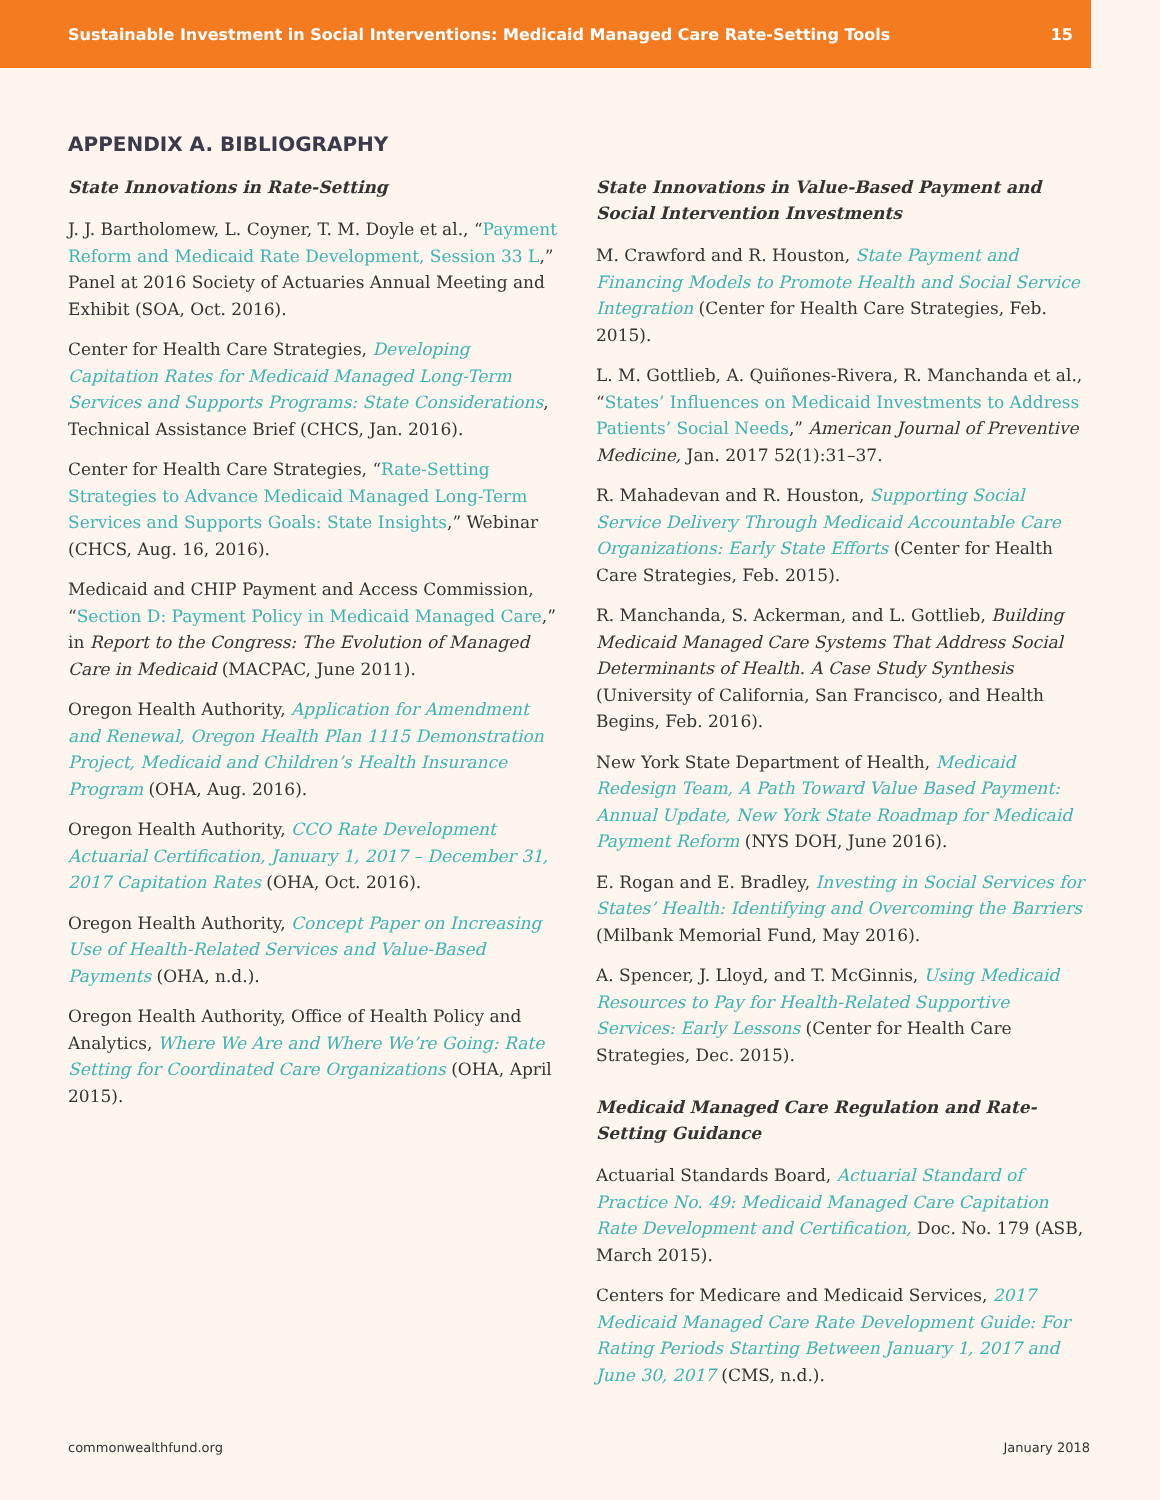Sustainable Investment in Social Interventions: Medicaid Managed Care Rate-Setting Tools 15
APPENDIX A. BIBLIOGRAPHY
State Innovations in Rate-Setting
J. J. Bartholomew, L. Coyner, T. M. Doyle et al., “Payment Reform and Medicaid Rate Development, Session 33 L,” Panel at 2016 Society of Actuaries Annual Meeting and Exhibit (SOA, Oct. 2016).
Center for Health Care Strategies, Developing Capitation Rates for Medicaid Managed Long-Term Services and Supports Programs: State Considerations, Technical Assistance Brief (CHCS, Jan. 2016).
Center for Health Care Strategies, “Rate-Setting Strategies to Advance Medicaid Managed Long-Term Services and Supports Goals: State Insights,” Webinar (CHCS, Aug. 16, 2016).
Medicaid and CHIP Payment and Access Commission, “Section D: Payment Policy in Medicaid Managed Care,” in Report to the Congress: The Evolution of Managed Care in Medicaid (MACPAC, June 2011).
Oregon Health Authority, Application for Amendment and Renewal, Oregon Health Plan 1115 Demonstration Project, Medicaid and Children’s Health Insurance Program (OHA, Aug. 2016).
Oregon Health Authority, CCO Rate Development Actuarial Certification, January 1, 2017 – December 31, 2017 Capitation Rates (OHA, Oct. 2016).
Oregon Health Authority, Concept Paper on Increasing Use of Health-Related Services and Value-Based Payments (OHA, n.d.).
Oregon Health Authority, Office of Health Policy and Analytics, Where We Are and Where We’re Going: Rate Setting for Coordinated Care Organizations (OHA, April 2015).
State Innovations in Value-Based Payment and Social Intervention Investments
M. Crawford and R. Houston, State Payment and Financing Models to Promote Health and Social Service Integration (Center for Health Care Strategies, Feb. 2015).
L. M. Gottlieb, A. Quiñones-Rivera, R. Manchanda et al., “States’ Influences on Medicaid Investments to Address Patients’ Social Needs,” American Journal of Preventive Medicine, Jan. 2017 52(1):31–37.
R. Mahadevan and R. Houston, Supporting Social Service Delivery Through Medicaid Accountable Care Organizations: Early State Efforts (Center for Health Care Strategies, Feb. 2015).
R. Manchanda, S. Ackerman, and L. Gottlieb, Building Medicaid Managed Care Systems That Address Social Determinants of Health. A Case Study Synthesis (University of California, San Francisco, and Health Begins, Feb. 2016).
New York State Department of Health, Medicaid Redesign Team, A Path Toward Value Based Payment: Annual Update, New York State Roadmap for Medicaid Payment Reform (NYS DOH, June 2016).
E. Rogan and E. Bradley, Investing in Social Services for States’ Health: Identifying and Overcoming the Barriers (Milbank Memorial Fund, May 2016).
A. Spencer, J. Lloyd, and T. McGinnis, Using Medicaid Resources to Pay for Health-Related Supportive Services: Early Lessons (Center for Health Care Strategies, Dec. 2015).
Medicaid Managed Care Regulation and Rate-Setting Guidance
Actuarial Standards Board, Actuarial Standard of Practice No. 49: Medicaid Managed Care Capitation Rate Development and Certification, Doc. No. 179 (ASB, March 2015).
Centers for Medicare and Medicaid Services, 2017 Medicaid Managed Care Rate Development Guide: For Rating Periods Starting Between January 1, 2017 and June 30, 2017 (CMS, n.d.).
commonwealthfund.org January 2018